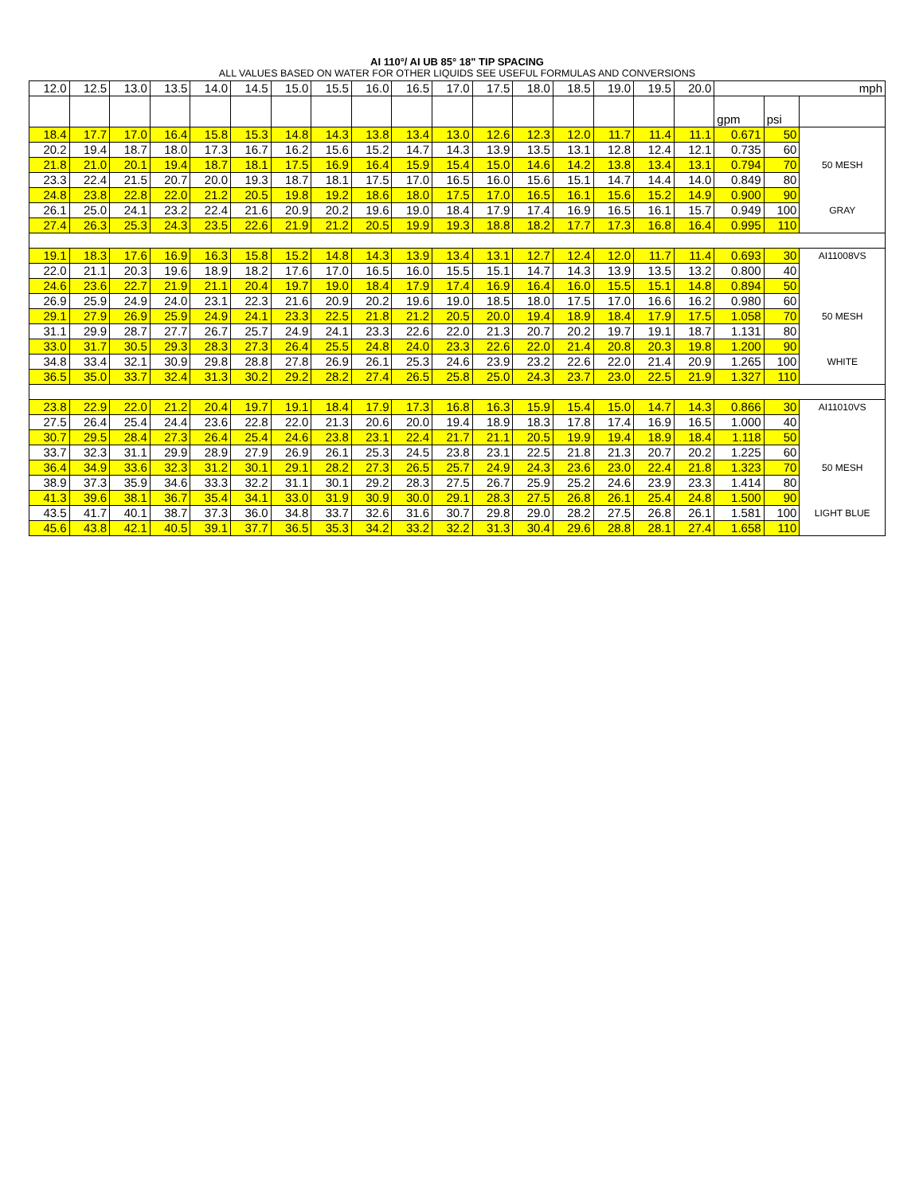AI 110°/ AI UB 85° 18" TIP SPACING
ALL VALUES BASED ON WATER FOR OTHER LIQUIDS SEE USEFUL FORMULAS AND CONVERSIONS
| 12.0 | 12.5 | 13.0 | 13.5 | 14.0 | 14.5 | 15.0 | 15.5 | 16.0 | 16.5 | 17.0 | 17.5 | 18.0 | 18.5 | 19.0 | 19.5 | 20.0 | mph | | |
| | | | | | | | | | | | | | | | | | gpm | psi | |
| 18.4 | 17.7 | 17.0 | 16.4 | 15.8 | 15.3 | 14.8 | 14.3 | 13.8 | 13.4 | 13.0 | 12.6 | 12.3 | 12.0 | 11.7 | 11.4 | 11.1 | 0.671 | 50 | |
| 20.2 | 19.4 | 18.7 | 18.0 | 17.3 | 16.7 | 16.2 | 15.6 | 15.2 | 14.7 | 14.3 | 13.9 | 13.5 | 13.1 | 12.8 | 12.4 | 12.1 | 0.735 | 60 | |
| 21.8 | 21.0 | 20.1 | 19.4 | 18.7 | 18.1 | 17.5 | 16.9 | 16.4 | 15.9 | 15.4 | 15.0 | 14.6 | 14.2 | 13.8 | 13.4 | 13.1 | 0.794 | 70 | 50 MESH |
| 23.3 | 22.4 | 21.5 | 20.7 | 20.0 | 19.3 | 18.7 | 18.1 | 17.5 | 17.0 | 16.5 | 16.0 | 15.6 | 15.1 | 14.7 | 14.4 | 14.0 | 0.849 | 80 | |
| 24.8 | 23.8 | 22.8 | 22.0 | 21.2 | 20.5 | 19.8 | 19.2 | 18.6 | 18.0 | 17.5 | 17.0 | 16.5 | 16.1 | 15.6 | 15.2 | 14.9 | 0.900 | 90 | |
| 26.1 | 25.0 | 24.1 | 23.2 | 22.4 | 21.6 | 20.9 | 20.2 | 19.6 | 19.0 | 18.4 | 17.9 | 17.4 | 16.9 | 16.5 | 16.1 | 15.7 | 0.949 | 100 | GRAY |
| 27.4 | 26.3 | 25.3 | 24.3 | 23.5 | 22.6 | 21.9 | 21.2 | 20.5 | 19.9 | 19.3 | 18.8 | 18.2 | 17.7 | 17.3 | 16.8 | 16.4 | 0.995 | 110 | |
| 19.1 | 18.3 | 17.6 | 16.9 | 16.3 | 15.8 | 15.2 | 14.8 | 14.3 | 13.9 | 13.4 | 13.1 | 12.7 | 12.4 | 12.0 | 11.7 | 11.4 | 0.693 | 30 | AI11008VS |
| 22.0 | 21.1 | 20.3 | 19.6 | 18.9 | 18.2 | 17.6 | 17.0 | 16.5 | 16.0 | 15.5 | 15.1 | 14.7 | 14.3 | 13.9 | 13.5 | 13.2 | 0.800 | 40 | |
| 24.6 | 23.6 | 22.7 | 21.9 | 21.1 | 20.4 | 19.7 | 19.0 | 18.4 | 17.9 | 17.4 | 16.9 | 16.4 | 16.0 | 15.5 | 15.1 | 14.8 | 0.894 | 50 | |
| 26.9 | 25.9 | 24.9 | 24.0 | 23.1 | 22.3 | 21.6 | 20.9 | 20.2 | 19.6 | 19.0 | 18.5 | 18.0 | 17.5 | 17.0 | 16.6 | 16.2 | 0.980 | 60 | |
| 29.1 | 27.9 | 26.9 | 25.9 | 24.9 | 24.1 | 23.3 | 22.5 | 21.8 | 21.2 | 20.5 | 20.0 | 19.4 | 18.9 | 18.4 | 17.9 | 17.5 | 1.058 | 70 | 50 MESH |
| 31.1 | 29.9 | 28.7 | 27.7 | 26.7 | 25.7 | 24.9 | 24.1 | 23.3 | 22.6 | 22.0 | 21.3 | 20.7 | 20.2 | 19.7 | 19.1 | 18.7 | 1.131 | 80 | |
| 33.0 | 31.7 | 30.5 | 29.3 | 28.3 | 27.3 | 26.4 | 25.5 | 24.8 | 24.0 | 23.3 | 22.6 | 22.0 | 21.4 | 20.8 | 20.3 | 19.8 | 1.200 | 90 | |
| 34.8 | 33.4 | 32.1 | 30.9 | 29.8 | 28.8 | 27.8 | 26.9 | 26.1 | 25.3 | 24.6 | 23.9 | 23.2 | 22.6 | 22.0 | 21.4 | 20.9 | 1.265 | 100 | WHITE |
| 36.5 | 35.0 | 33.7 | 32.4 | 31.3 | 30.2 | 29.2 | 28.2 | 27.4 | 26.5 | 25.8 | 25.0 | 24.3 | 23.7 | 23.0 | 22.5 | 21.9 | 1.327 | 110 | |
| 23.8 | 22.9 | 22.0 | 21.2 | 20.4 | 19.7 | 19.1 | 18.4 | 17.9 | 17.3 | 16.8 | 16.3 | 15.9 | 15.4 | 15.0 | 14.7 | 14.3 | 0.866 | 30 | AI11010VS |
| 27.5 | 26.4 | 25.4 | 24.4 | 23.6 | 22.8 | 22.0 | 21.3 | 20.6 | 20.0 | 19.4 | 18.9 | 18.3 | 17.8 | 17.4 | 16.9 | 16.5 | 1.000 | 40 | |
| 30.7 | 29.5 | 28.4 | 27.3 | 26.4 | 25.4 | 24.6 | 23.8 | 23.1 | 22.4 | 21.7 | 21.1 | 20.5 | 19.9 | 19.4 | 18.9 | 18.4 | 1.118 | 50 | |
| 33.7 | 32.3 | 31.1 | 29.9 | 28.9 | 27.9 | 26.9 | 26.1 | 25.3 | 24.5 | 23.8 | 23.1 | 22.5 | 21.8 | 21.3 | 20.7 | 20.2 | 1.225 | 60 | |
| 36.4 | 34.9 | 33.6 | 32.3 | 31.2 | 30.1 | 29.1 | 28.2 | 27.3 | 26.5 | 25.7 | 24.9 | 24.3 | 23.6 | 23.0 | 22.4 | 21.8 | 1.323 | 70 | 50 MESH |
| 38.9 | 37.3 | 35.9 | 34.6 | 33.3 | 32.2 | 31.1 | 30.1 | 29.2 | 28.3 | 27.5 | 26.7 | 25.9 | 25.2 | 24.6 | 23.9 | 23.3 | 1.414 | 80 | |
| 41.3 | 39.6 | 38.1 | 36.7 | 35.4 | 34.1 | 33.0 | 31.9 | 30.9 | 30.0 | 29.1 | 28.3 | 27.5 | 26.8 | 26.1 | 25.4 | 24.8 | 1.500 | 90 | |
| 43.5 | 41.7 | 40.1 | 38.7 | 37.3 | 36.0 | 34.8 | 33.7 | 32.6 | 31.6 | 30.7 | 29.8 | 29.0 | 28.2 | 27.5 | 26.8 | 26.1 | 1.581 | 100 | LIGHT BLUE |
| 45.6 | 43.8 | 42.1 | 40.5 | 39.1 | 37.7 | 36.5 | 35.3 | 34.2 | 33.2 | 32.2 | 31.3 | 30.4 | 29.6 | 28.8 | 28.1 | 27.4 | 1.658 | 110 | |